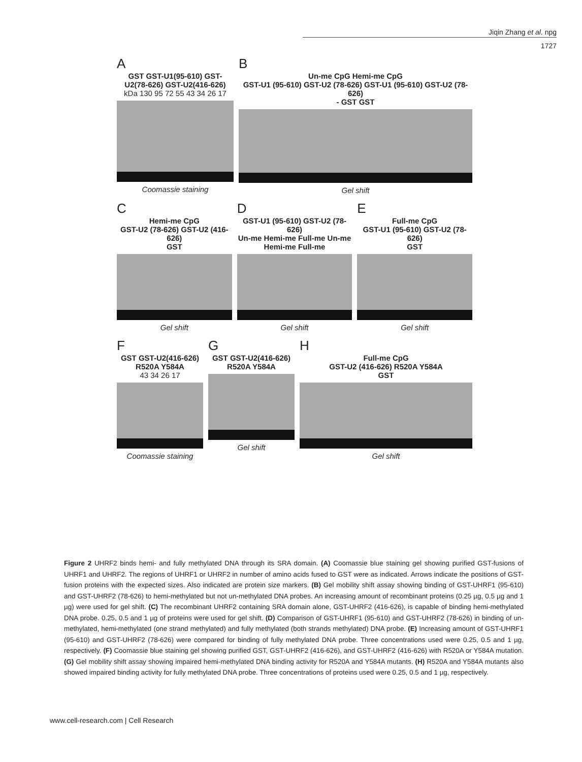Jiqin Zhang et al. npg
1727
A
GST GST-U1(95-610) GST-U2(78-626) GST-U2(416-626)
kDa 130 95 72 55 43 34 26 17
Coomassie staining
B
Un-me CpG Hemi-me CpG
GST-U1 (95-610) GST-U2 (78-626) GST-U1 (95-610) GST-U2 (78-626)
- GST GST
Gel shift
C
Hemi-me CpG
GST-U2 (78-626) GST-U2 (416-626)
GST
Gel shift
D
GST-U1 (95-610) GST-U2 (78-626)
Un-me Hemi-me Full-me Un-me Hemi-me Full-me
Gel shift
E
Full-me CpG
GST-U1 (95-610) GST-U2 (78-626)
GST
Gel shift
F
GST GST-U2(416-626) R520A Y584A
43 34 26 17
Coomassie staining
G
GST GST-U2(416-626) R520A Y584A
Gel shift
H
Full-me CpG
GST-U2 (416-626) R520A Y584A
GST
Gel shift
Figure 2 UHRF2 binds hemi- and fully methylated DNA through its SRA domain. (A) Coomassie blue staining gel showing purified GST-fusions of UHRF1 and UHRF2. The regions of UHRF1 or UHRF2 in number of amino acids fused to GST were as indicated. Arrows indicate the positions of GST-fusion proteins with the expected sizes. Also indicated are protein size markers. (B) Gel mobility shift assay showing binding of GST-UHRF1 (95-610) and GST-UHRF2 (78-626) to hemi-methylated but not un-methylated DNA probes. An increasing amount of recombinant proteins (0.25 µg, 0.5 µg and 1 µg) were used for gel shift. (C) The recombinant UHRF2 containing SRA domain alone, GST-UHRF2 (416-626), is capable of binding hemi-methylated DNA probe. 0.25, 0.5 and 1 µg of proteins were used for gel shift. (D) Comparison of GST-UHRF1 (95-610) and GST-UHRF2 (78-626) in binding of un-methylated, hemi-methylated (one strand methylated) and fully methylated (both strands methylated) DNA probe. (E) Increasing amount of GST-UHRF1 (95-610) and GST-UHRF2 (78-626) were compared for binding of fully methylated DNA probe. Three concentrations used were 0.25, 0.5 and 1 µg, respectively. (F) Coomassie blue staining gel showing purified GST, GST-UHRF2 (416-626), and GST-UHRF2 (416-626) with R520A or Y584A mutation. (G) Gel mobility shift assay showing impaired hemi-methylated DNA binding activity for R520A and Y584A mutants. (H) R520A and Y584A mutants also showed impaired binding activity for fully methylated DNA probe. Three concentrations of proteins used were 0.25, 0.5 and 1 µg, respectively.
www.cell-research.com | Cell Research